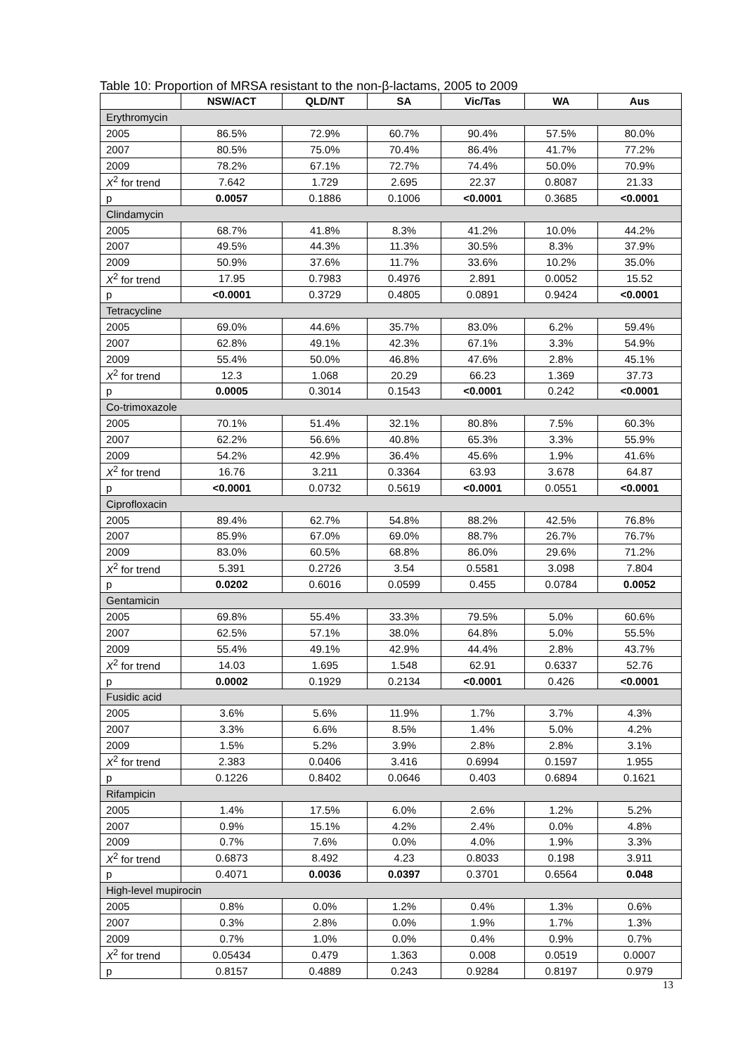Table 10: Proportion of MRSA resistant to the non-β-lactams, 2005 to 2009
| | NSW/ACT | QLD/NT | SA | Vic/Tas | WA | Aus |
| --- | --- | --- | --- | --- | --- | --- |
| Erythromycin | | | | | | |
| 2005 | 86.5% | 72.9% | 60.7% | 90.4% | 57.5% | 80.0% |
| 2007 | 80.5% | 75.0% | 70.4% | 86.4% | 41.7% | 77.2% |
| 2009 | 78.2% | 67.1% | 72.7% | 74.4% | 50.0% | 70.9% |
| X<sup>2</sup> for trend | 7.642 | 1.729 | 2.695 | 22.37 | 0.8087 | 21.33 |
| p | 0.0057 | 0.1886 | 0.1006 | <0.0001 | 0.3685 | <0.0001 |
| Clindamycin | | | | | | |
| 2005 | 68.7% | 41.8% | 8.3% | 41.2% | 10.0% | 44.2% |
| 2007 | 49.5% | 44.3% | 11.3% | 30.5% | 8.3% | 37.9% |
| 2009 | 50.9% | 37.6% | 11.7% | 33.6% | 10.2% | 35.0% |
| X<sup>2</sup> for trend | 17.95 | 0.7983 | 0.4976 | 2.891 | 0.0052 | 15.52 |
| p | <0.0001 | 0.3729 | 0.4805 | 0.0891 | 0.9424 | <0.0001 |
| Tetracycline | | | | | | |
| 2005 | 69.0% | 44.6% | 35.7% | 83.0% | 6.2% | 59.4% |
| 2007 | 62.8% | 49.1% | 42.3% | 67.1% | 3.3% | 54.9% |
| 2009 | 55.4% | 50.0% | 46.8% | 47.6% | 2.8% | 45.1% |
| X<sup>2</sup> for trend | 12.3 | 1.068 | 20.29 | 66.23 | 1.369 | 37.73 |
| p | 0.0005 | 0.3014 | 0.1543 | <0.0001 | 0.242 | <0.0001 |
| Co-trimoxazole | | | | | | |
| 2005 | 70.1% | 51.4% | 32.1% | 80.8% | 7.5% | 60.3% |
| 2007 | 62.2% | 56.6% | 40.8% | 65.3% | 3.3% | 55.9% |
| 2009 | 54.2% | 42.9% | 36.4% | 45.6% | 1.9% | 41.6% |
| X<sup>2</sup> for trend | 16.76 | 3.211 | 0.3364 | 63.93 | 3.678 | 64.87 |
| p | <0.0001 | 0.0732 | 0.5619 | <0.0001 | 0.0551 | <0.0001 |
| Ciprofloxacin | | | | | | |
| 2005 | 89.4% | 62.7% | 54.8% | 88.2% | 42.5% | 76.8% |
| 2007 | 85.9% | 67.0% | 69.0% | 88.7% | 26.7% | 76.7% |
| 2009 | 83.0% | 60.5% | 68.8% | 86.0% | 29.6% | 71.2% |
| X<sup>2</sup> for trend | 5.391 | 0.2726 | 3.54 | 0.5581 | 3.098 | 7.804 |
| p | 0.0202 | 0.6016 | 0.0599 | 0.455 | 0.0784 | 0.0052 |
| Gentamicin | | | | | | |
| 2005 | 69.8% | 55.4% | 33.3% | 79.5% | 5.0% | 60.6% |
| 2007 | 62.5% | 57.1% | 38.0% | 64.8% | 5.0% | 55.5% |
| 2009 | 55.4% | 49.1% | 42.9% | 44.4% | 2.8% | 43.7% |
| X<sup>2</sup> for trend | 14.03 | 1.695 | 1.548 | 62.91 | 0.6337 | 52.76 |
| p | 0.0002 | 0.1929 | 0.2134 | <0.0001 | 0.426 | <0.0001 |
| Fusidic acid | | | | | | |
| 2005 | 3.6% | 5.6% | 11.9% | 1.7% | 3.7% | 4.3% |
| 2007 | 3.3% | 6.6% | 8.5% | 1.4% | 5.0% | 4.2% |
| 2009 | 1.5% | 5.2% | 3.9% | 2.8% | 2.8% | 3.1% |
| X<sup>2</sup> for trend | 2.383 | 0.0406 | 3.416 | 0.6994 | 0.1597 | 1.955 |
| p | 0.1226 | 0.8402 | 0.0646 | 0.403 | 0.6894 | 0.1621 |
| Rifampicin | | | | | | |
| 2005 | 1.4% | 17.5% | 6.0% | 2.6% | 1.2% | 5.2% |
| 2007 | 0.9% | 15.1% | 4.2% | 2.4% | 0.0% | 4.8% |
| 2009 | 0.7% | 7.6% | 0.0% | 4.0% | 1.9% | 3.3% |
| X<sup>2</sup> for trend | 0.6873 | 8.492 | 4.23 | 0.8033 | 0.198 | 3.911 |
| p | 0.4071 | 0.0036 | 0.0397 | 0.3701 | 0.6564 | 0.048 |
| High-level mupirocin | | | | | | |
| 2005 | 0.8% | 0.0% | 1.2% | 0.4% | 1.3% | 0.6% |
| 2007 | 0.3% | 2.8% | 0.0% | 1.9% | 1.7% | 1.3% |
| 2009 | 0.7% | 1.0% | 0.0% | 0.4% | 0.9% | 0.7% |
| X<sup>2</sup> for trend | 0.05434 | 0.479 | 1.363 | 0.008 | 0.0519 | 0.0007 |
| p | 0.8157 | 0.4889 | 0.243 | 0.9284 | 0.8197 | 0.979 |
13